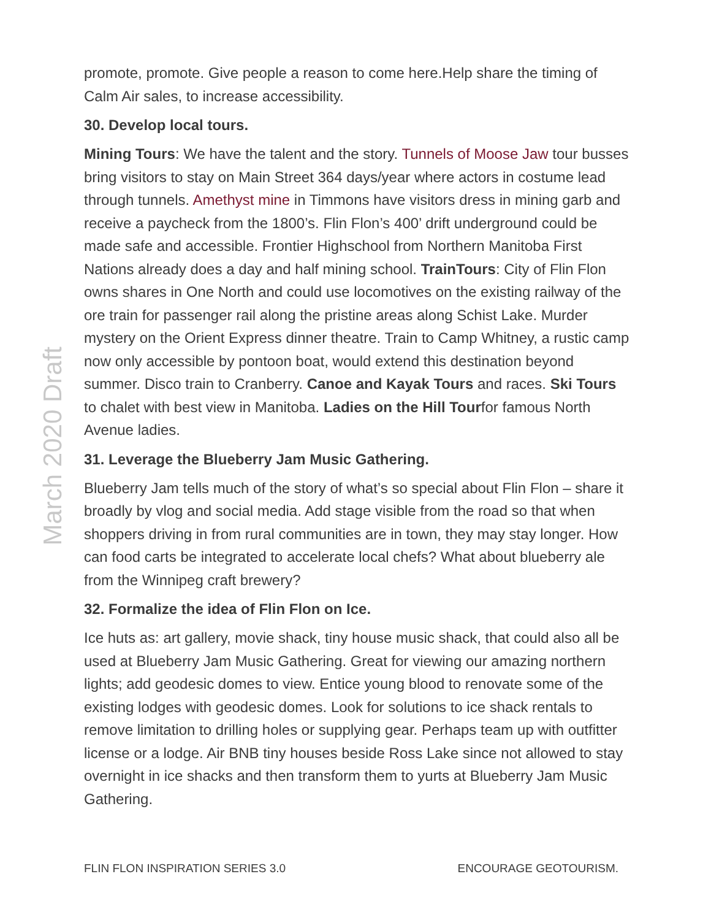March 2020 Draft
promote, promote. Give people a reason to come here.Help share the timing of Calm Air sales, to increase accessibility.
30. Develop local tours.
Mining Tours: We have the talent and the story. Tunnels of Moose Jaw tour busses bring visitors to stay on Main Street 364 days/year where actors in costume lead through tunnels. Amethyst mine in Timmons have visitors dress in mining garb and receive a paycheck from the 1800’s. Flin Flon’s 400’ drift underground could be made safe and accessible. Frontier Highschool from Northern Manitoba First Nations already does a day and half mining school. TrainTours: City of Flin Flon owns shares in One North and could use locomotives on the existing railway of the ore train for passenger rail along the pristine areas along Schist Lake. Murder mystery on the Orient Express dinner theatre. Train to Camp Whitney, a rustic camp now only accessible by pontoon boat, would extend this destination beyond summer. Disco train to Cranberry. Canoe and Kayak Tours and races. Ski Tours to chalet with best view in Manitoba. Ladies on the Hill Tourfor famous North Avenue ladies.
31. Leverage the Blueberry Jam Music Gathering.
Blueberry Jam tells much of the story of what’s so special about Flin Flon – share it broadly by vlog and social media. Add stage visible from the road so that when shoppers driving in from rural communities are in town, they may stay longer. How can food carts be integrated to accelerate local chefs? What about blueberry ale from the Winnipeg craft brewery?
32. Formalize the idea of Flin Flon on Ice.
Ice huts as: art gallery, movie shack, tiny house music shack, that could also all be used at Blueberry Jam Music Gathering. Great for viewing our amazing northern lights; add geodesic domes to view. Entice young blood to renovate some of the existing lodges with geodesic domes. Look for solutions to ice shack rentals to remove limitation to drilling holes or supplying gear. Perhaps team up with outfitter license or a lodge. Air BNB tiny houses beside Ross Lake since not allowed to stay overnight in ice shacks and then transform them to yurts at Blueberry Jam Music Gathering.
FLIN FLON INSPIRATION SERIES 3.0 ENCOURAGE GEOTOURISM.